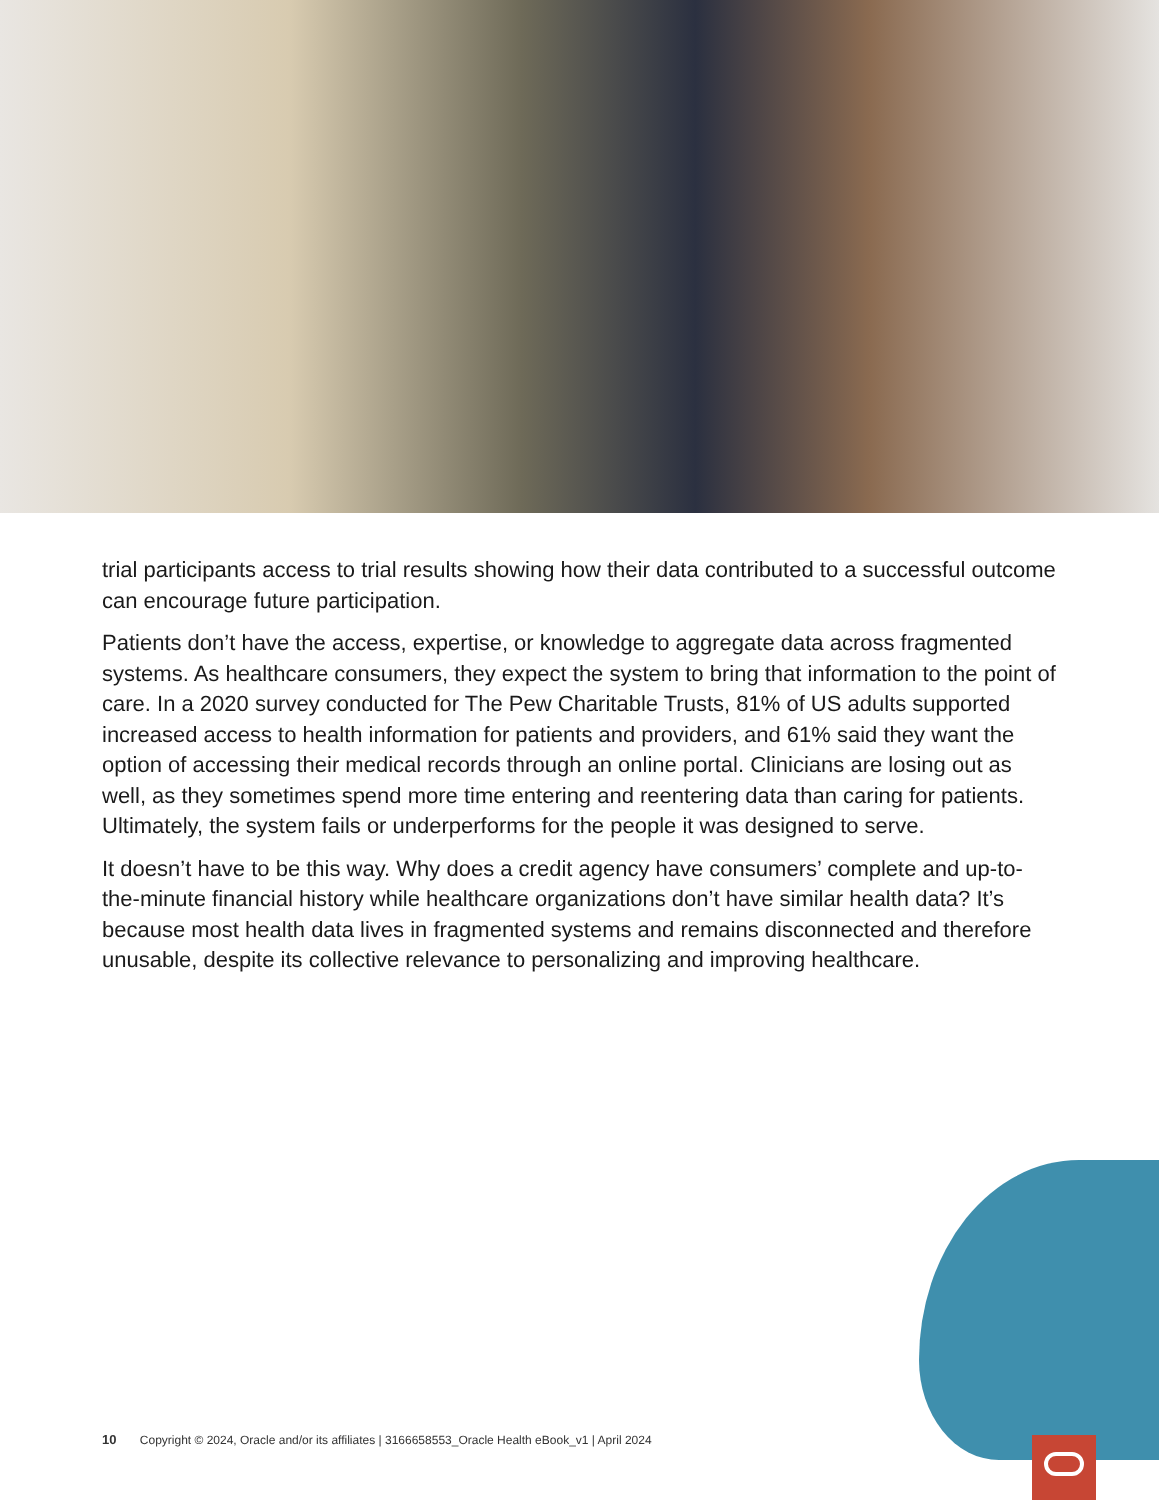trial participants access to trial results showing how their data contributed to a successful outcome can encourage future participation.
Patients don’t have the access, expertise, or knowledge to aggregate data across fragmented systems. As healthcare consumers, they expect the system to bring that information to the point of care. In a 2020 survey conducted for The Pew Charitable Trusts, 81% of US adults supported increased access to health information for patients and providers, and 61% said they want the option of accessing their medical records through an online portal. Clinicians are losing out as well, as they sometimes spend more time entering and reentering data than caring for patients. Ultimately, the system fails or underperforms for the people it was designed to serve.
It doesn’t have to be this way. Why does a credit agency have consumers’ complete and up-to-the-minute financial history while healthcare organizations don’t have similar health data? It’s because most health data lives in fragmented systems and remains disconnected and therefore unusable, despite its collective relevance to personalizing and improving healthcare.
10 Copyright © 2024, Oracle and/or its affiliates | 3166658553_Oracle Health eBook_v1 | April 2024